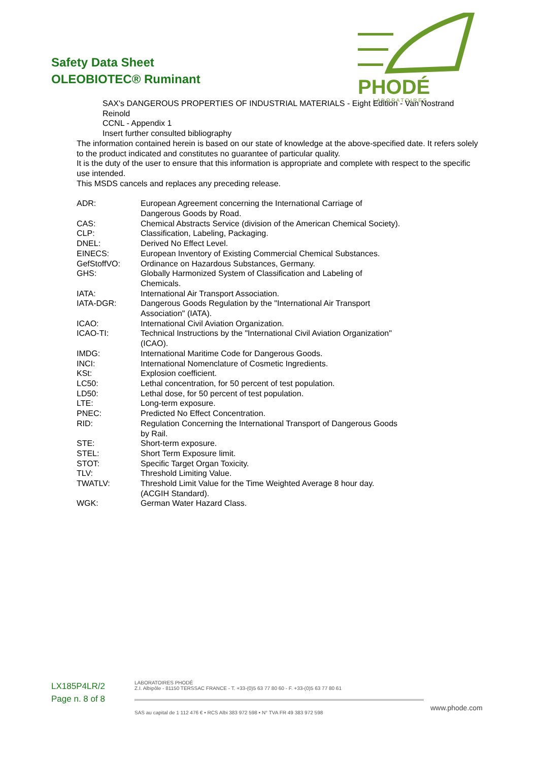Safety Data Sheet
OLEOBIOTEC® Ruminant
PHODÉ
L A B O R A T O I R E S
SAX's DANGEROUS PROPERTIES OF INDUSTRIAL MATERIALS - Eight Edition - Van Nostrand Reinold
CCNL - Appendix 1
Insert further consulted bibliography
The information contained herein is based on our state of knowledge at the above-specified date. It refers solely to the product indicated and constitutes no guarantee of particular quality.
It is the duty of the user to ensure that this information is appropriate and complete with respect to the specific use intended.
This MSDS cancels and replaces any preceding release.
| ADR: | European Agreement concerning the International Carriage of Dangerous Goods by Road. |
| CAS: | Chemical Abstracts Service (division of the American Chemical Society). |
| CLP: | Classification, Labeling, Packaging. |
| DNEL: | Derived No Effect Level. |
| EINECS: | European Inventory of Existing Commercial Chemical Substances. |
| GefStoffVO: | Ordinance on Hazardous Substances, Germany. |
| GHS: | Globally Harmonized System of Classification and Labeling of Chemicals. |
| IATA: | International Air Transport Association. |
| IATA-DGR: | Dangerous Goods Regulation by the "International Air Transport Association" (IATA). |
| ICAO: | International Civil Aviation Organization. |
| ICAO-TI: | Technical Instructions by the "International Civil Aviation Organization" (ICAO). |
| IMDG: | International Maritime Code for Dangerous Goods. |
| INCI: | International Nomenclature of Cosmetic Ingredients. |
| KSt: | Explosion coefficient. |
| LC50: | Lethal concentration, for 50 percent of test population. |
| LD50: | Lethal dose, for 50 percent of test population. |
| LTE: | Long-term exposure. |
| PNEC: | Predicted No Effect Concentration. |
| RID: | Regulation Concerning the International Transport of Dangerous Goods by Rail. |
| STE: | Short-term exposure. |
| STEL: | Short Term Exposure limit. |
| STOT: | Specific Target Organ Toxicity. |
| TLV: | Threshold Limiting Value. |
| TWATLV: | Threshold Limit Value for the Time Weighted Average 8 hour day. (ACGIH Standard). |
| WGK: | German Water Hazard Class. |
LX185P4LR/2
Page n. 8 of 8
LABORATOIRES PHODÉ
Z.I. Albipôle - 81150 TERSSAC FRANCE - T. +33-(0)5 63 77 80 60 - F. +33-(0)5 63 77 80 61
SAS au capital de 1 112 476 € • RCS Albi 383 972 598 • N° TVA FR 49 383 972 598
www.phode.com